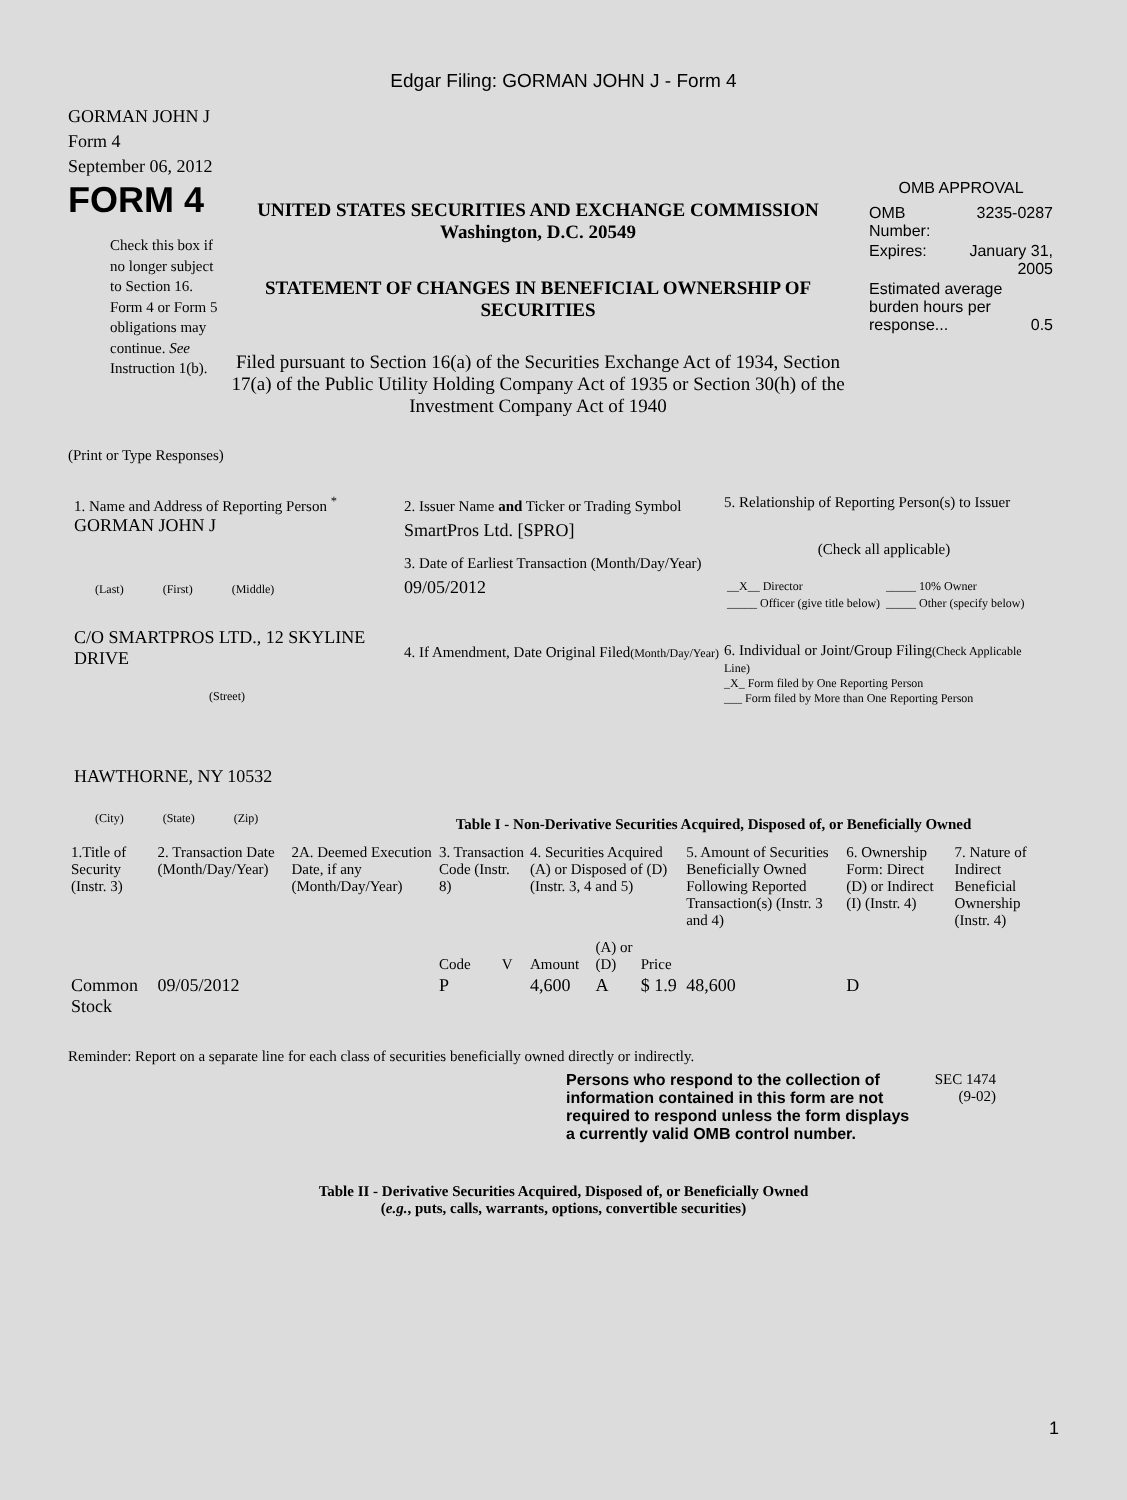Edgar Filing: GORMAN JOHN J - Form 4
GORMAN JOHN J
Form 4
September 06, 2012
FORM 4
Check this box if no longer subject to Section 16. Form 4 or Form 5 obligations may continue. See Instruction 1(b).
UNITED STATES SECURITIES AND EXCHANGE COMMISSION
Washington, D.C. 20549
STATEMENT OF CHANGES IN BENEFICIAL OWNERSHIP OF SECURITIES
Filed pursuant to Section 16(a) of the Securities Exchange Act of 1934, Section 17(a) of the Public Utility Holding Company Act of 1935 or Section 30(h) of the Investment Company Act of 1940
OMB APPROVAL
| OMB Number: | 3235-0287 |
| Expires: | January 31, 2005 |
| Estimated average burden hours per response... 0.5 | |
(Print or Type Responses)
1. Name and Address of Reporting Person <sup>*</sup>
GORMAN JOHN J
(Last) (First) (Middle)
C/O SMARTPROS LTD., 12 SKYLINE DRIVE
(Street)
HAWTHORNE, NY 10532
(City) (State) (Zip)
2. Issuer Name and Ticker or Trading Symbol
SmartPros Ltd. [SPRO]
3. Date of Earliest Transaction (Month/Day/Year)
09/05/2012
4. If Amendment, Date Original Filed(Month/Day/Year)
5. Relationship of Reporting Person(s) to Issuer
(Check all applicable)
| __X__ Director | _____ 10% Owner |
| _____ Officer (give title below) | _____ Other (specify below) |
6. Individual or Joint/Group Filing(Check Applicable Line)
_X_ Form filed by One Reporting Person
___ Form filed by More than One Reporting Person
Table I - Non-Derivative Securities Acquired, Disposed of, or Beneficially Owned
| 1.Title of Security (Instr. 3) | 2. Transaction Date (Month/Day/Year) | 2A. Deemed Execution Date, if any (Month/Day/Year) | 3. Transaction Code (Instr. 8) | | 4. Securities Acquired (A) or Disposed of (D) (Instr. 3, 4 and 5) | | | 5. Amount of Securities Beneficially Owned Following Reported Transaction(s) (Instr. 3 and 4) | 6. Ownership Form: Direct (D) or Indirect (I) (Instr. 4) | 7. Nature of Indirect Beneficial Ownership (Instr. 4) |
| --- | --- | --- | --- | --- | --- | --- | --- | --- | --- | --- |
| | | | Code | V | Amount | (A) or (D) | Price | | | |
| Common Stock | 09/05/2012 | | P | | 4,600 | A | $ 1.9 | 48,600 | D | |
Reminder: Report on a separate line for each class of securities beneficially owned directly or indirectly.
Persons who respond to the collection of information contained in this form are not required to respond unless the form displays a currently valid OMB control number.
SEC 1474 (9-02)
Table II - Derivative Securities Acquired, Disposed of, or Beneficially Owned
(e.g., puts, calls, warrants, options, convertible securities)
1